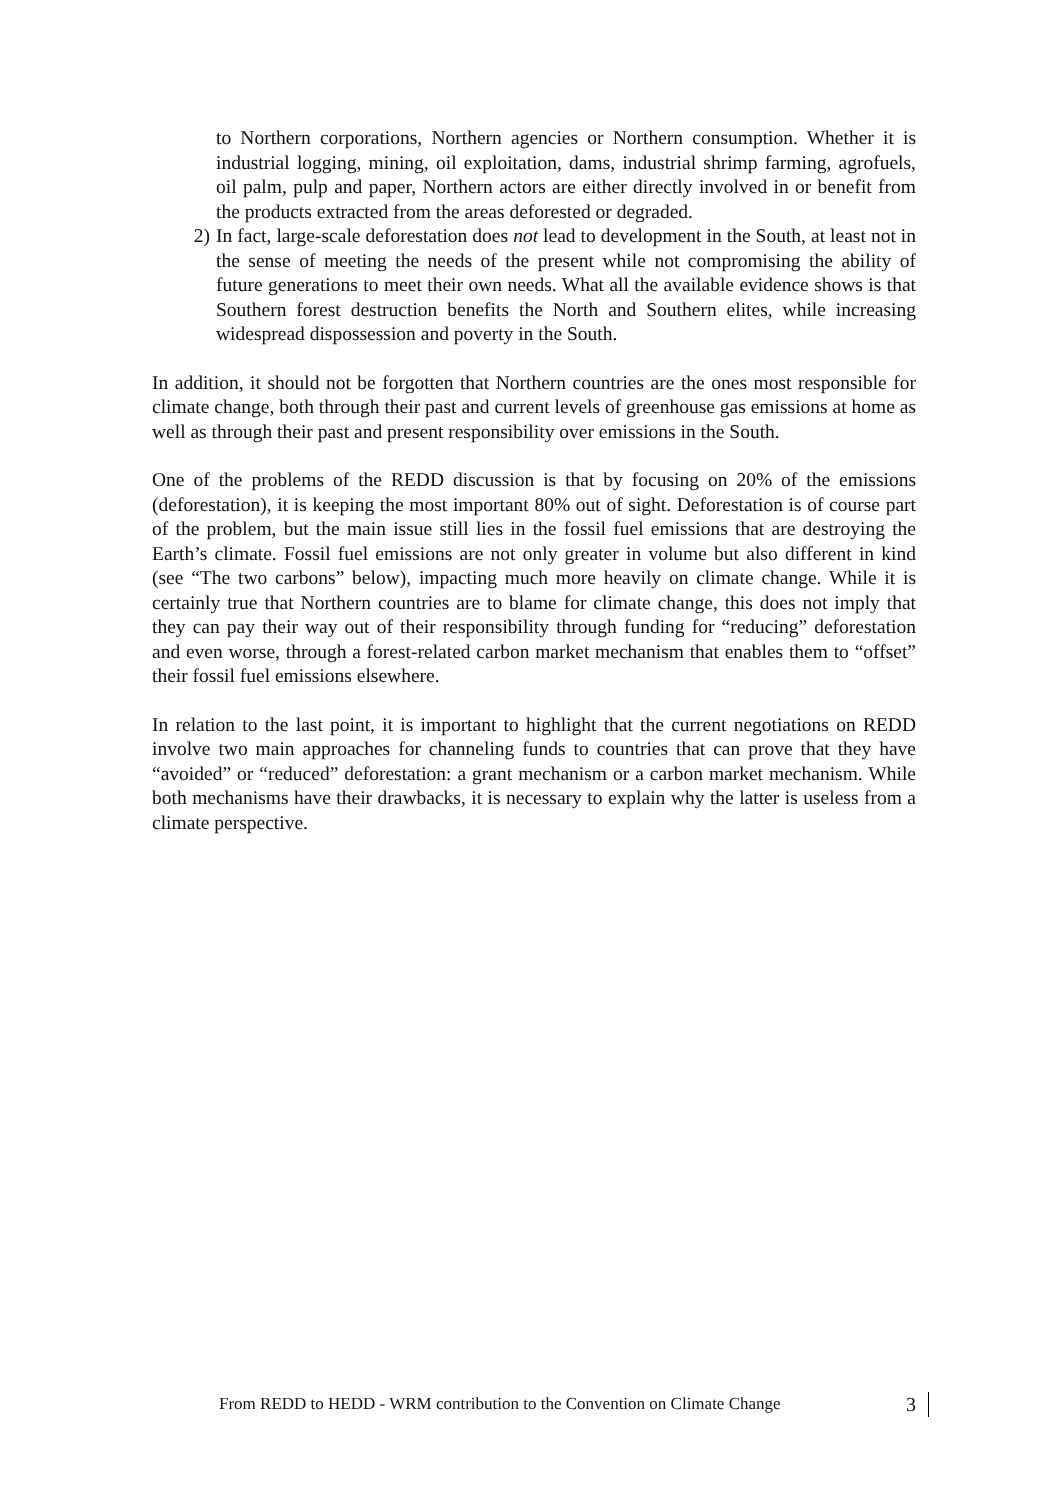to Northern corporations, Northern agencies or Northern consumption. Whether it is industrial logging, mining, oil exploitation, dams, industrial shrimp farming, agrofuels, oil palm, pulp and paper, Northern actors are either directly involved in or benefit from the products extracted from the areas deforested or degraded.
2) In fact, large-scale deforestation does not lead to development in the South, at least not in the sense of meeting the needs of the present while not compromising the ability of future generations to meet their own needs. What all the available evidence shows is that Southern forest destruction benefits the North and Southern elites, while increasing widespread dispossession and poverty in the South.
In addition, it should not be forgotten that Northern countries are the ones most responsible for climate change, both through their past and current levels of greenhouse gas emissions at home as well as through their past and present responsibility over emissions in the South.
One of the problems of the REDD discussion is that by focusing on 20% of the emissions (deforestation), it is keeping the most important 80% out of sight. Deforestation is of course part of the problem, but the main issue still lies in the fossil fuel emissions that are destroying the Earth’s climate. Fossil fuel emissions are not only greater in volume but also different in kind (see “The two carbons” below), impacting much more heavily on climate change. While it is certainly true that Northern countries are to blame for climate change, this does not imply that they can pay their way out of their responsibility through funding for “reducing” deforestation and even worse, through a forest-related carbon market mechanism that enables them to “offset” their fossil fuel emissions elsewhere.
In relation to the last point, it is important to highlight that the current negotiations on REDD involve two main approaches for channeling funds to countries that can prove that they have “avoided” or “reduced” deforestation: a grant mechanism or a carbon market mechanism. While both mechanisms have their drawbacks, it is necessary to explain why the latter is useless from a climate perspective.
From REDD to HEDD - WRM contribution to the Convention on Climate Change 3